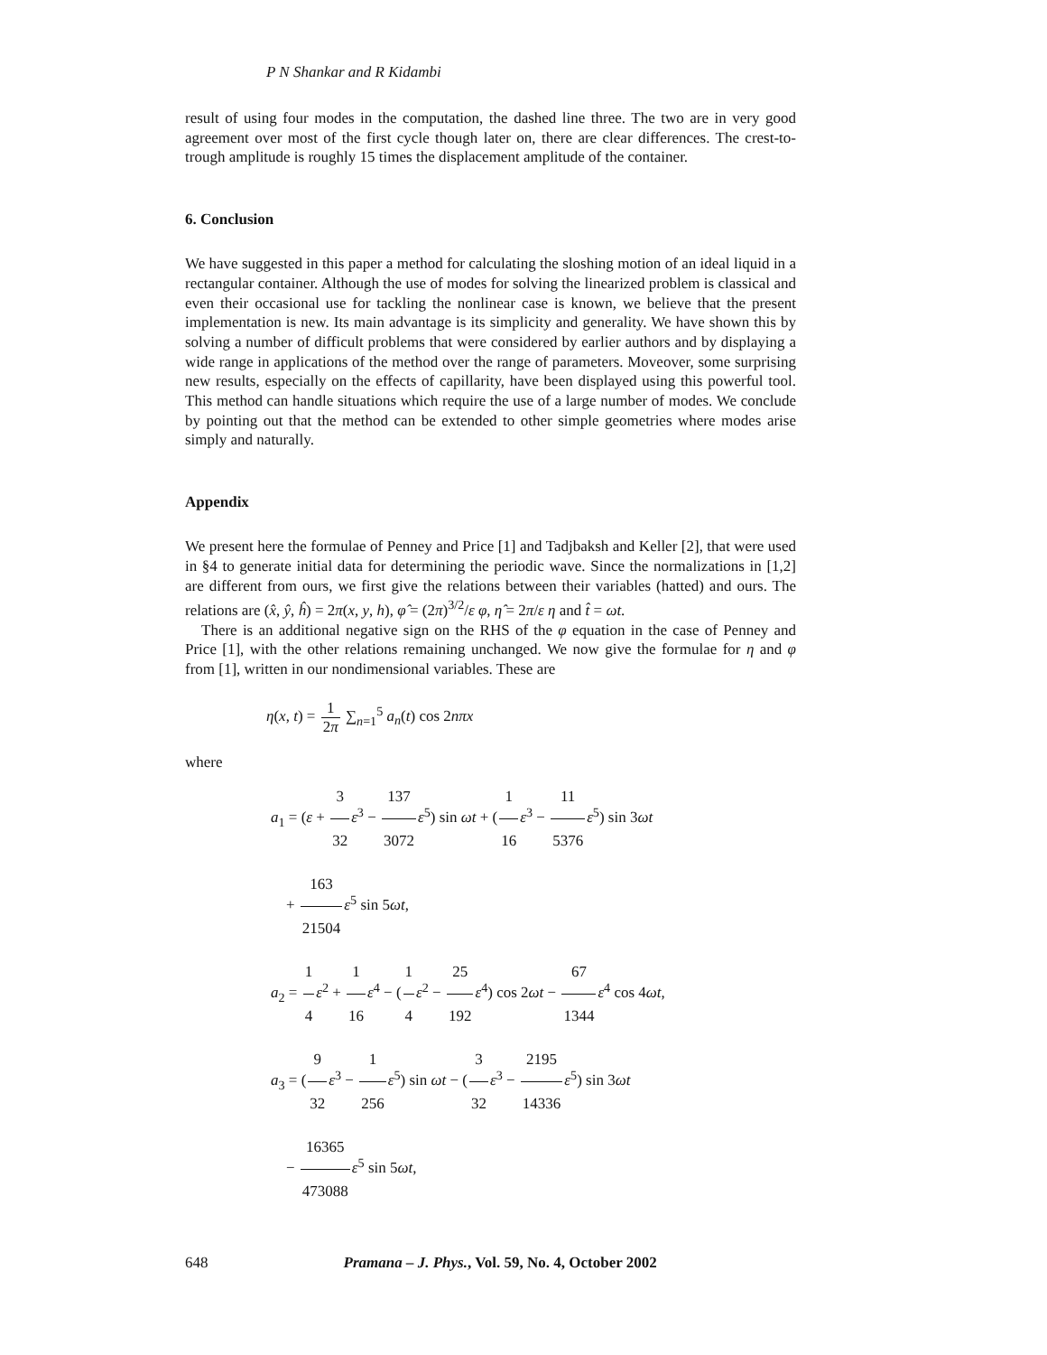P N Shankar and R Kidambi
result of using four modes in the computation, the dashed line three. The two are in very good agreement over most of the first cycle though later on, there are clear differences. The crest-to-trough amplitude is roughly 15 times the displacement amplitude of the container.
6. Conclusion
We have suggested in this paper a method for calculating the sloshing motion of an ideal liquid in a rectangular container. Although the use of modes for solving the linearized problem is classical and even their occasional use for tackling the nonlinear case is known, we believe that the present implementation is new. Its main advantage is its simplicity and generality. We have shown this by solving a number of difficult problems that were considered by earlier authors and by displaying a wide range in applications of the method over the range of parameters. Moveover, some surprising new results, especially on the effects of capillarity, have been displayed using this powerful tool. This method can handle situations which require the use of a large number of modes. We conclude by pointing out that the method can be extended to other simple geometries where modes arise simply and naturally.
Appendix
We present here the formulae of Penney and Price [1] and Tadjbaksh and Keller [2], that were used in §4 to generate initial data for determining the periodic wave. Since the normalizations in [1,2] are different from ours, we first give the relations between their variables (hatted) and ours. The relations are (x̂, ŷ, ĥ) = 2π(x, y, h), φ̂ = (2π)<sup>3/2</sup>/ε φ, η̂ = 2π/ε η and t̂ = ωt.
There is an additional negative sign on the RHS of the φ equation in the case of Penney and Price [1], with the other relations remaining unchanged. We now give the formulae for η and φ from [1], written in our nondimensional variables. These are
η(x, t) = 1 2π ∑<sub>n=1</sub><sup>5</sup> a<sub>n</sub>(t) cos 2nπx
where
a<sub>1</sub> = (ε + 3 32 ε<sup>3</sup> − 137 3072 ε<sup>5</sup>) sin ωt + (1 16 ε<sup>3</sup> − 11 5376 ε<sup>5</sup>) sin 3ωt
+ 163 21504 ε<sup>5</sup> sin 5ωt,
a<sub>2</sub> = 1 4 ε<sup>2</sup> + 1 16 ε<sup>4</sup> − (1 4 ε<sup>2</sup> − 25 192 ε<sup>4</sup>) cos 2ωt − 67 1344 ε<sup>4</sup> cos 4ωt,
a<sub>3</sub> = (9 32 ε<sup>3</sup> − 1 256 ε<sup>5</sup>) sin ωt − (3 32 ε<sup>3</sup> − 2195 14336 ε<sup>5</sup>) sin 3ωt
− 16365 473088 ε<sup>5</sup> sin 5ωt,
648 Pramana – J. Phys., Vol. 59, No. 4, October 2002